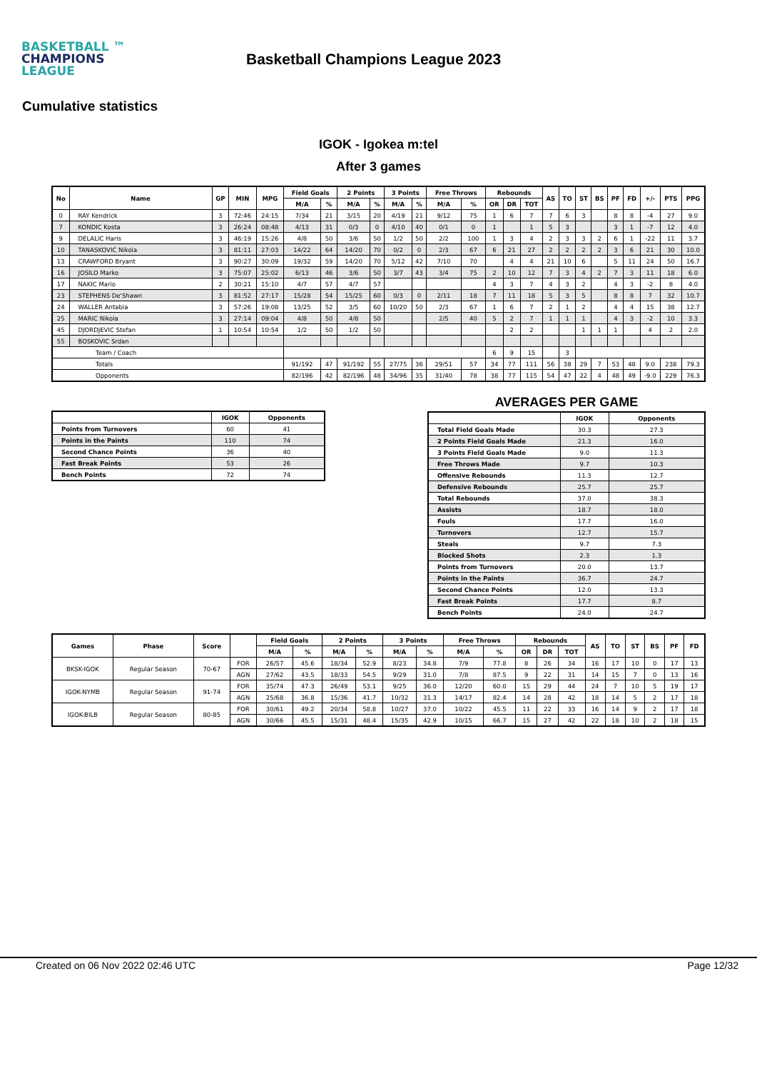BASKETBALL ™
CHAMPIONS
LEAGUE
Basketball Champions League 2023
Cumulative statistics
IGOK - Igokea m:tel
After 3 games
| No | Name | GP | MIN | MPG | Field Goals | | 2 Points | | 3 Points | | Free Throws | | Rebounds | | | AS | TO | ST | BS | PF | FD | +/- | PTS | PPG |
| --- | --- | --- | --- | --- | --- | --- | --- | --- | --- | --- | --- | --- | --- | --- | --- | --- | --- | --- | --- | --- | --- | --- | --- | --- |
| | | | | | M/A | % | M/A | % | M/A | % | M/A | % | OR | DR | TOT | | | | | | | | | |
| 0 | RAY Kendrick | 3 | 72:46 | 24:15 | 7/34 | 21 | 3/15 | 20 | 4/19 | 21 | 9/12 | 75 | 1 | 6 | 7 | 7 | 6 | 3 | | 8 | 8 | -4 | 27 | 9.0 |
| 7 | KONDIC Kosta | 3 | 26:24 | 08:48 | 4/13 | 31 | 0/3 | 0 | 4/10 | 40 | 0/1 | 0 | 1 | | 1 | 5 | 3 | | | 3 | 1 | -7 | 12 | 4.0 |
| 9 | DELALIC Haris | 3 | 46:19 | 15:26 | 4/8 | 50 | 3/6 | 50 | 1/2 | 50 | 2/2 | 100 | 1 | 3 | 4 | 2 | 3 | 3 | 2 | 6 | 1 | -22 | 11 | 3.7 |
| 10 | TANASKOVIĆ Nikola | 3 | 81:11 | 27:03 | 14/22 | 64 | 14/20 | 70 | 0/2 | 0 | 2/3 | 67 | 6 | 21 | 27 | 2 | 2 | 2 | 2 | 3 | 6 | 21 | 30 | 10.0 |
| 13 | CRAWFORD Bryant | 3 | 90:27 | 30:09 | 19/32 | 59 | 14/20 | 70 | 5/12 | 42 | 7/10 | 70 | | 4 | 4 | 21 | 10 | 6 | | 5 | 11 | 24 | 50 | 16.7 |
| 16 | JOSILO Marko | 3 | 75:07 | 25:02 | 6/13 | 46 | 3/6 | 50 | 3/7 | 43 | 3/4 | 75 | 2 | 10 | 12 | 7 | 3 | 4 | 2 | 7 | 3 | 11 | 18 | 6.0 |
| 17 | NAKIC Mario | 2 | 30:21 | 15:10 | 4/7 | 57 | 4/7 | 57 | | | | | 4 | 3 | 7 | 4 | 3 | 2 | | 4 | 3 | -2 | 8 | 4.0 |
| 23 | STEPHENS De'Shawn | 3 | 81:52 | 27:17 | 15/28 | 54 | 15/25 | 60 | 0/3 | 0 | 2/11 | 18 | 7 | 11 | 18 | 5 | 3 | 5 | | 8 | 8 | 7 | 32 | 10.7 |
| 24 | WALLER Antabia | 3 | 57:26 | 19:08 | 13/25 | 52 | 3/5 | 60 | 10/20 | 50 | 2/3 | 67 | 1 | 6 | 7 | 2 | 1 | 2 | | 4 | 4 | 15 | 38 | 12.7 |
| 25 | MARIC Nikola | 3 | 27:14 | 09:04 | 4/8 | 50 | 4/8 | 50 | | | 2/5 | 40 | 5 | 2 | 7 | 1 | 1 | 1 | | 4 | 3 | -2 | 10 | 3.3 |
| 45 | DJORDJEVIC Stefan | 1 | 10:54 | 10:54 | 1/2 | 50 | 1/2 | 50 | | | | | | 2 | 2 | | | 1 | 1 | 1 | | 4 | 2 | 2.0 |
| 55 | BOSKOVIC Srdan | | | | | | | | | | | | | | | | | | | | | | | |
| Team / Coach | | | | | | | | | | | | | 6 | 9 | 15 | | 3 | | | | | | | |
| Totals | | | | | 91/192 | 47 | 91/192 | 55 | 27/75 | 36 | 29/51 | 57 | 34 | 77 | 111 | 56 | 38 | 29 | 7 | 53 | 48 | 9.0 | 238 | 79.3 |
| Opponents | | | | | 82/196 | 42 | 82/196 | 48 | 34/96 | 35 | 31/40 | 78 | 38 | 77 | 115 | 54 | 47 | 22 | 4 | 48 | 49 | -9.0 | 229 | 76.3 |
| | IGOK | Opponents |
| --- | --- | --- |
| Points from Turnovers | 60 | 41 |
| Points in the Paints | 110 | 74 |
| Second Chance Points | 36 | 40 |
| Fast Break Points | 53 | 26 |
| Bench Points | 72 | 74 |
AVERAGES PER GAME
| | IGOK | Opponents |
| --- | --- | --- |
| Total Field Goals Made | 30.3 | 27.3 |
| 2 Points Field Goals Made | 21.3 | 16.0 |
| 3 Points Field Goals Made | 9.0 | 11.3 |
| Free Throws Made | 9.7 | 10.3 |
| Offensive Rebounds | 11.3 | 12.7 |
| Defensive Rebounds | 25.7 | 25.7 |
| Total Rebounds | 37.0 | 38.3 |
| Assists | 18.7 | 18.0 |
| Fouls | 17.7 | 16.0 |
| Turnovers | 12.7 | 15.7 |
| Steals | 9.7 | 7.3 |
| Blocked Shots | 2.3 | 1.3 |
| Points from Turnovers | 20.0 | 13.7 |
| Points in the Paints | 36.7 | 24.7 |
| Second Chance Points | 12.0 | 13.3 |
| Fast Break Points | 17.7 | 8.7 |
| Bench Points | 24.0 | 24.7 |
| Games | Phase | Score | | Field Goals | | 2 Points | | 3 Points | | Free Throws | | Rebounds | | | AS | TO | ST | BS | PF | FD |
| --- | --- | --- | --- | --- | --- | --- | --- | --- | --- | --- | --- | --- | --- | --- | --- | --- | --- | --- | --- | --- |
| | | | | M/A | % | M/A | % | M/A | % | M/A | % | OR | DR | TOT | | | | | | |
| BKSK-IGOK | Regular Season | 70-67 | FOR | 26/57 | 45.6 | 18/34 | 52.9 | 8/23 | 34.8 | 7/9 | 77.8 | 8 | 26 | 34 | 16 | 17 | 10 | 0 | 17 | 13 |
| | | | AGN | 27/62 | 43.5 | 18/33 | 54.5 | 9/29 | 31.0 | 7/8 | 87.5 | 9 | 22 | 31 | 14 | 15 | 7 | 0 | 13 | 16 |
| IGOK-NYMB | Regular Season | 91-74 | FOR | 35/74 | 47.3 | 26/49 | 53.1 | 9/25 | 36.0 | 12/20 | 60.0 | 15 | 29 | 44 | 24 | 7 | 10 | 5 | 19 | 17 |
| | | | AGN | 25/68 | 36.8 | 15/36 | 41.7 | 10/32 | 31.3 | 14/17 | 82.4 | 14 | 28 | 42 | 18 | 14 | 5 | 2 | 17 | 18 |
| IGOK-BILB | Regular Season | 80-85 | FOR | 30/61 | 49.2 | 20/34 | 58.8 | 10/27 | 37.0 | 10/22 | 45.5 | 11 | 22 | 33 | 16 | 14 | 9 | 2 | 17 | 18 |
| | | | AGN | 30/66 | 45.5 | 15/31 | 48.4 | 15/35 | 42.9 | 10/15 | 66.7 | 15 | 27 | 42 | 22 | 18 | 10 | 2 | 18 | 15 |
Created on 06 Nov 2022 02:46 UTC Page 12/32